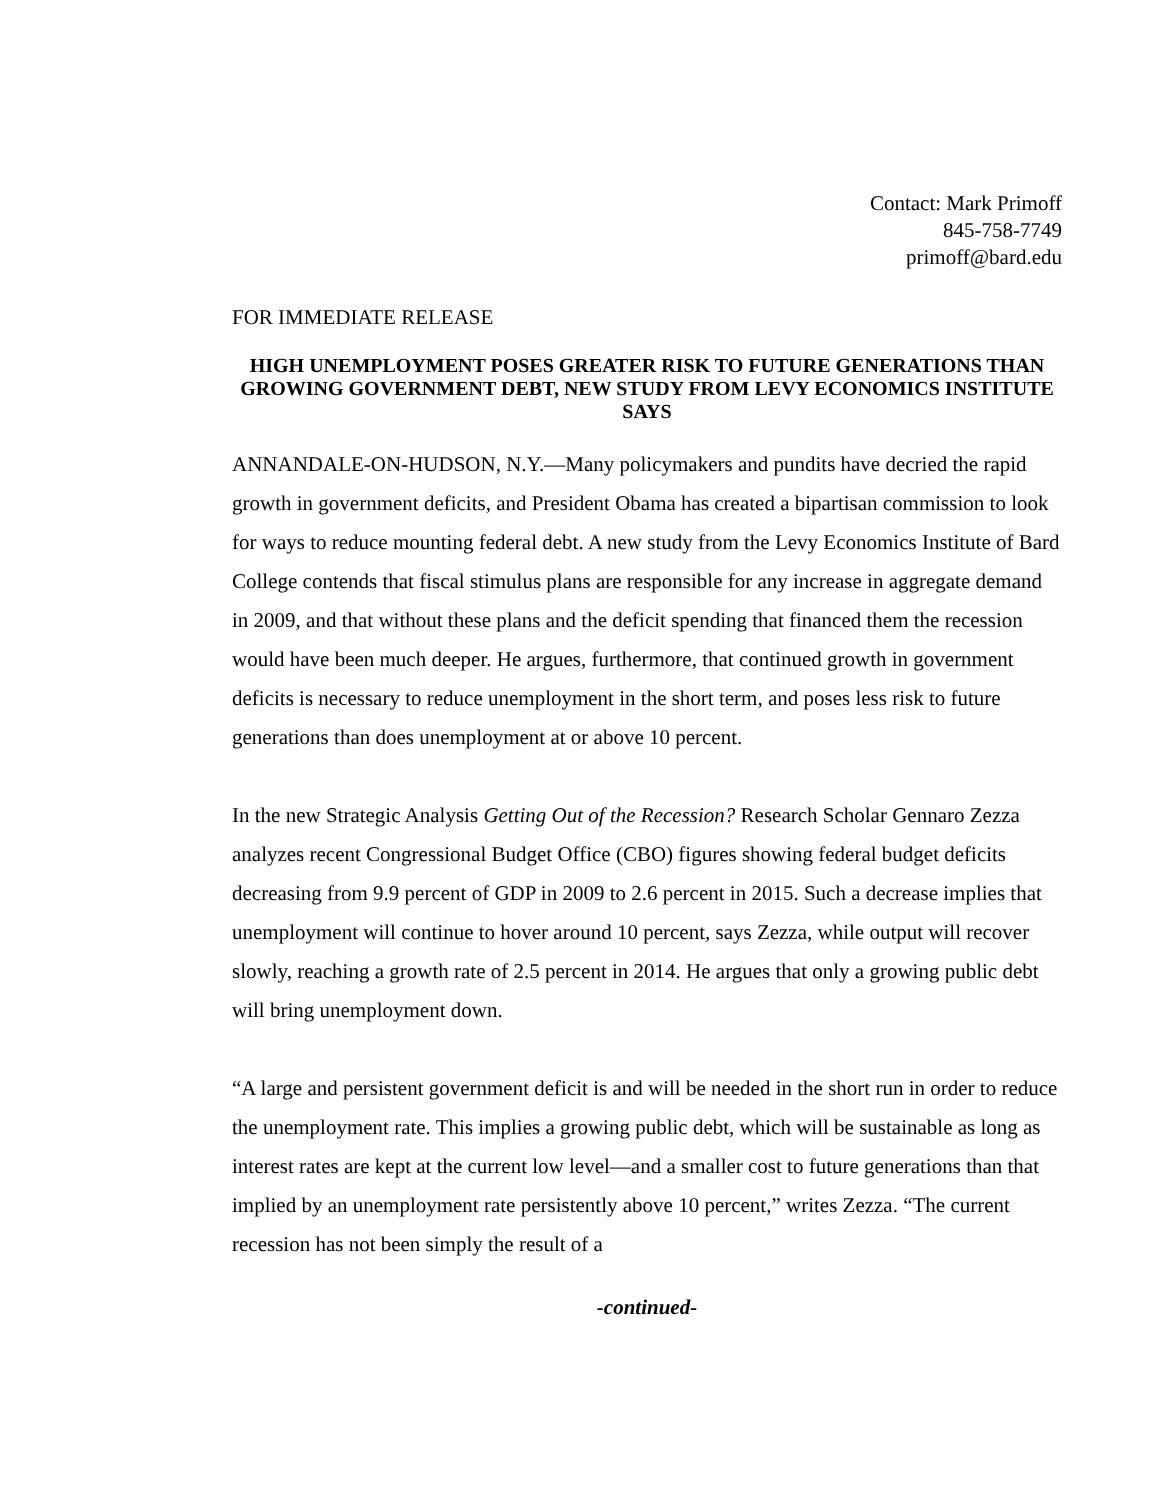Contact: Mark Primoff
845-758-7749
primoff@bard.edu
FOR IMMEDIATE RELEASE
HIGH UNEMPLOYMENT POSES GREATER RISK TO FUTURE GENERATIONS THAN GROWING GOVERNMENT DEBT, NEW STUDY FROM LEVY ECONOMICS INSTITUTE SAYS
ANNANDALE-ON-HUDSON, N.Y.—Many policymakers and pundits have decried the rapid growth in government deficits, and President Obama has created a bipartisan commission to look for ways to reduce mounting federal debt. A new study from the Levy Economics Institute of Bard College contends that fiscal stimulus plans are responsible for any increase in aggregate demand in 2009, and that without these plans and the deficit spending that financed them the recession would have been much deeper. He argues, furthermore, that continued growth in government deficits is necessary to reduce unemployment in the short term, and poses less risk to future generations than does unemployment at or above 10 percent.
In the new Strategic Analysis Getting Out of the Recession? Research Scholar Gennaro Zezza analyzes recent Congressional Budget Office (CBO) figures showing federal budget deficits decreasing from 9.9 percent of GDP in 2009 to 2.6 percent in 2015. Such a decrease implies that unemployment will continue to hover around 10 percent, says Zezza, while output will recover slowly, reaching a growth rate of 2.5 percent in 2014. He argues that only a growing public debt will bring unemployment down.
“A large and persistent government deficit is and will be needed in the short run in order to reduce the unemployment rate. This implies a growing public debt, which will be sustainable as long as interest rates are kept at the current low level—and a smaller cost to future generations than that implied by an unemployment rate persistently above 10 percent,” writes Zezza. “The current recession has not been simply the result of a
-continued-